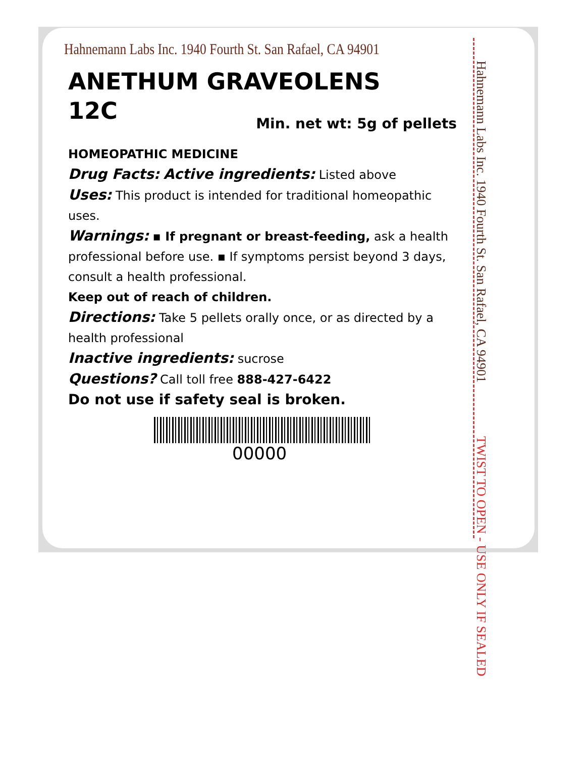Hahnemann Labs Inc. 1940 Fourth St. San Rafael, CA 94901
ANETHUM GRAVEOLENS
12C
Min. net wt: 5g of pellets
HOMEOPATHIC MEDICINE
Drug Facts: Active ingredients: Listed above
Uses: This product is intended for traditional homeopathic uses.
Warnings: ▪ If pregnant or breast-feeding, ask a health professional before use. ▪ If symptoms persist beyond 3 days, consult a health professional.
Keep out of reach of children.
Directions: Take 5 pellets orally once, or as directed by a health professional
Inactive ingredients: sucrose
Questions? Call toll free 888-427-6422
Do not use if safety seal is broken.
00000
Hahnemann Labs Inc. 1940 Fourth St. San Rafael, CA 94901 TWIST TO OPEN - USE ONLY IF SEALED